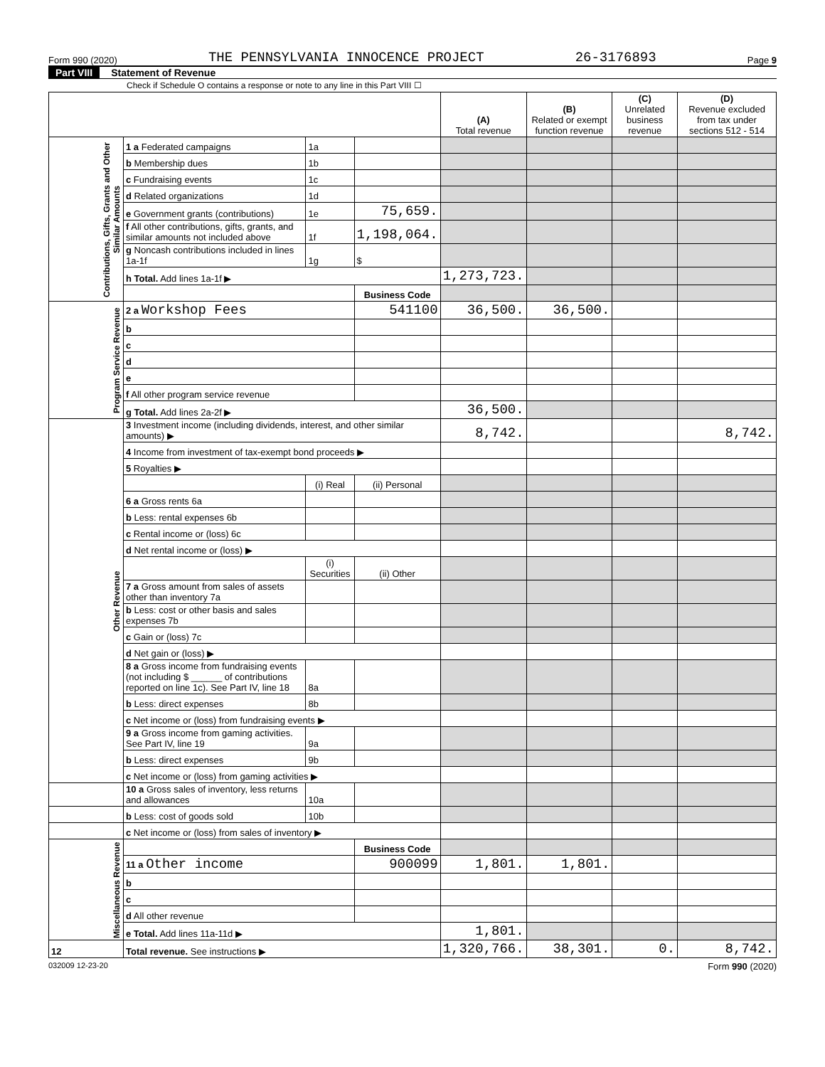Form 990 (2020) THE PENNSYLVANIA INNOCENCE PROJECT 26-3176893 Page 9
Part VIII Statement of Revenue
Check if Schedule O contains a response or note to any line in this Part VIII ☐
| | | | | (A) Total revenue | (B) Related or exempt function revenue | (C) Unrelated business revenue | (D) Revenue excluded from tax under sections 512 - 514 |
| --- | --- | --- | --- | --- | --- | --- | --- |
| Contributions, Gifts, Grants and Other Similar Amounts | 1 a Federated campaigns | 1a | | | | | |
| | b Membership dues | 1b | | | | | |
| | c Fundraising events | 1c | | | | | |
| | d Related organizations | 1d | | | | | |
| | e Government grants (contributions) | 1e | 75,659. | | | | |
| | f All other contributions, gifts, grants, and similar amounts not included above | 1f | 1,198,064. | | | | |
| | g Noncash contributions included in lines 1a-1f | 1g | $ | | | | |
| | h Total. Add lines 1a-1f ▶ | | | 1,273,723. | | | |
| | | | Business Code | | | | |
| Program Service Revenue | 2 a Workshop Fees | | 541100 | 36,500. | 36,500. | | |
| | b | | | | | | |
| | c | | | | | | |
| | d | | | | | | |
| | e | | | | | | |
| | f All other program service revenue | | | | | | |
| | g Total. Add lines 2a-2f ▶ | | | 36,500. | | | |
| Other Revenue | 3 Investment income (including dividends, interest, and other similar amounts) ▶ | | | 8,742. | | | 8,742. |
| | 4 Income from investment of tax-exempt bond proceeds ▶ | | | | | | |
| | 5 Royalties ▶ | | | | | | |
| | | (i) Real | (ii) Personal | | | | |
| | 6 a Gross rents 6a | | | | | | |
| | b Less: rental expenses 6b | | | | | | |
| | c Rental income or (loss) 6c | | | | | | |
| | d Net rental income or (loss) ▶ | | | | | | |
| | | (i) Securities | (ii) Other | | | | |
| | 7 a Gross amount from sales of assets other than inventory 7a | | | | | | |
| | b Less: cost or other basis and sales expenses 7b | | | | | | |
| | c Gain or (loss) 7c | | | | | | |
| | d Net gain or (loss) ▶ | | | | | | |
| | 8 a Gross income from fundraising events (not including $ ______ of contributions reported on line 1c). See Part IV, line 18 | 8a | | | | | |
| | b Less: direct expenses | 8b | | | | | |
| | c Net income or (loss) from fundraising events ▶ | | | | | | |
| | 9 a Gross income from gaming activities. See Part IV, line 19 | 9a | | | | | |
| | b Less: direct expenses | 9b | | | | | |
| | c Net income or (loss) from gaming activities ▶ | | | | | | |
| | 10 a Gross sales of inventory, less returns and allowances | 10a | | | | | |
| | b Less: cost of goods sold | 10b | | | | | |
| | c Net income or (loss) from sales of inventory ▶ | | | | | | |
| Miscellaneous Revenue | | | Business Code | | | | |
| | 11 a Other income | | 900099 | 1,801. | 1,801. | | |
| | b | | | | | | |
| | c | | | | | | |
| | d All other revenue | | | | | | |
| | e Total. Add lines 11a-11d ▶ | | | 1,801. | | | |
| 12 | Total revenue. See instructions ▶ | | | 1,320,766. | 38,301. | 0. | 8,742. |
032009 12-23-20 Form 990 (2020)